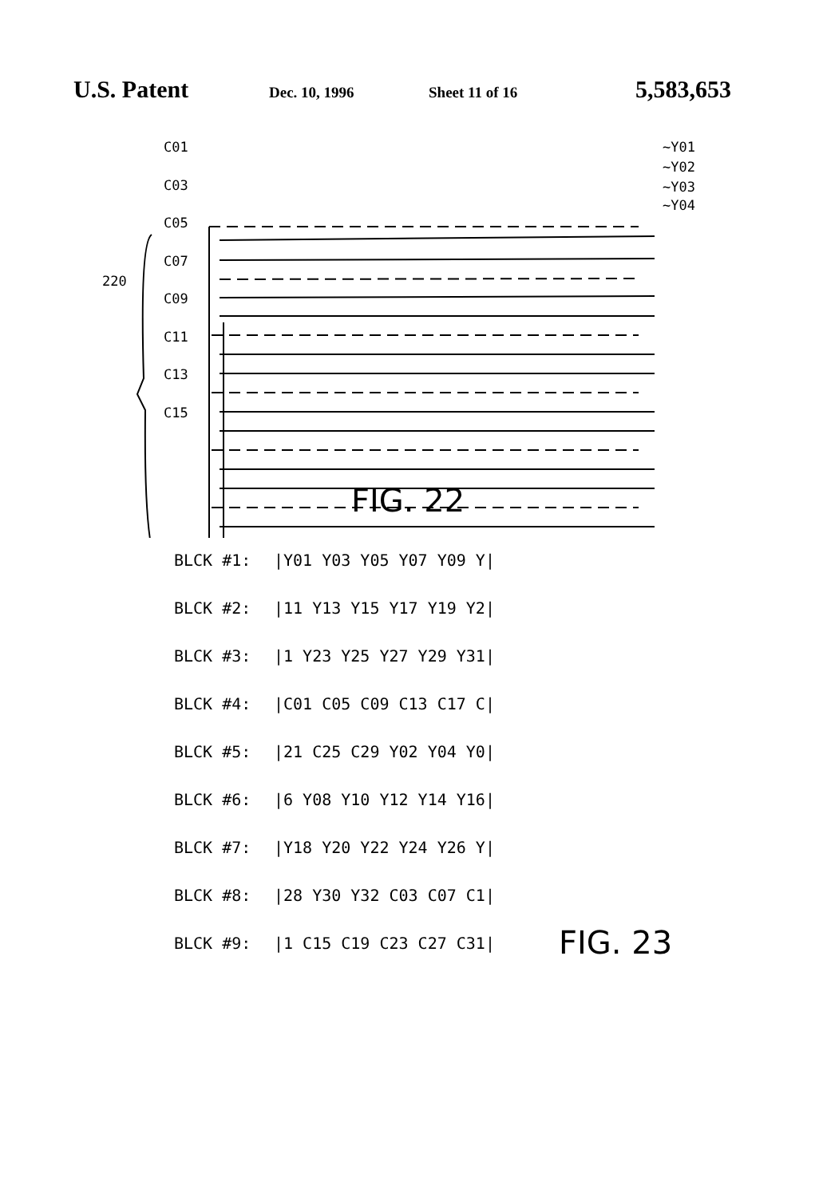U.S. Patent Dec. 10, 1996 Sheet 11 of 16 5,583,653
C01
C03
C05
C07
C09
C11
C13
C15
220
~Y01
~Y02
~Y03
~Y04
FIG. 22
BLCK #1: |Y01 Y03 Y05 Y07 Y09 Y|
BLCK #2: |11 Y13 Y15 Y17 Y19 Y2|
BLCK #3: |1 Y23 Y25 Y27 Y29 Y31|
BLCK #4: |C01 C05 C09 C13 C17 C|
BLCK #5: |21 C25 C29 Y02 Y04 Y0|
BLCK #6: |6 Y08 Y10 Y12 Y14 Y16|
BLCK #7: |Y18 Y20 Y22 Y24 Y26 Y|
BLCK #8: |28 Y30 Y32 C03 C07 C1|
BLCK #9: |1 C15 C19 C23 C27 C31| FIG. 23